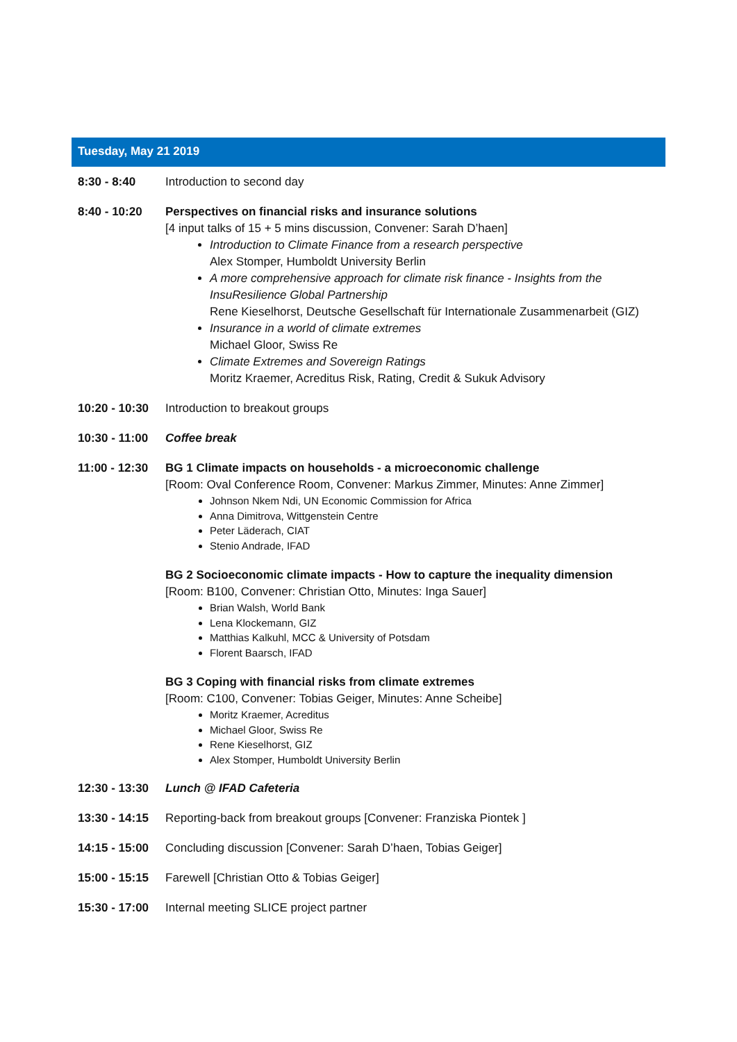Tuesday, May 21 2019
8:30 - 8:40 Introduction to second day
8:40 - 10:20 Perspectives on financial risks and insurance solutions
[4 input talks of 15 + 5 mins discussion, Convener: Sarah D’haen]
Introduction to Climate Finance from a research perspective
Alex Stomper, Humboldt University Berlin
A more comprehensive approach for climate risk finance - Insights from the InsuResilience Global Partnership
Rene Kieselhorst, Deutsche Gesellschaft für Internationale Zusammenarbeit (GIZ)
Insurance in a world of climate extremes
Michael Gloor, Swiss Re
Climate Extremes and Sovereign Ratings
Moritz Kraemer, Acreditus Risk, Rating, Credit & Sukuk Advisory
10:20 - 10:30
Introduction to breakout groups
10:30 - 11:00
Coffee break
11:00 - 12:30
BG 1 Climate impacts on households - a microeconomic challenge
[Room: Oval Conference Room, Convener: Markus Zimmer, Minutes: Anne Zimmer]
Johnson Nkem Ndi, UN Economic Commission for Africa
Anna Dimitrova, Wittgenstein Centre
Peter Läderach, CIAT
Stenio Andrade, IFAD
BG 2 Socioeconomic climate impacts - How to capture the inequality dimension
[Room: B100, Convener: Christian Otto, Minutes: Inga Sauer]
Brian Walsh, World Bank
Lena Klockemann, GIZ
Matthias Kalkuhl, MCC & University of Potsdam
Florent Baarsch, IFAD
BG 3 Coping with financial risks from climate extremes
[Room: C100, Convener: Tobias Geiger, Minutes: Anne Scheibe]
Moritz Kraemer, Acreditus
Michael Gloor, Swiss Re
Rene Kieselhorst, GIZ
Alex Stomper, Humboldt University Berlin
12:30 - 13:30
Lunch @ IFAD Cafeteria
13:30 - 14:15
Reporting-back from breakout groups [Convener: Franziska Piontek ]
14:15 - 15:00
Concluding discussion [Convener: Sarah D’haen, Tobias Geiger]
15:00 - 15:15
Farewell [Christian Otto & Tobias Geiger]
15:30 - 17:00
Internal meeting SLICE project partner